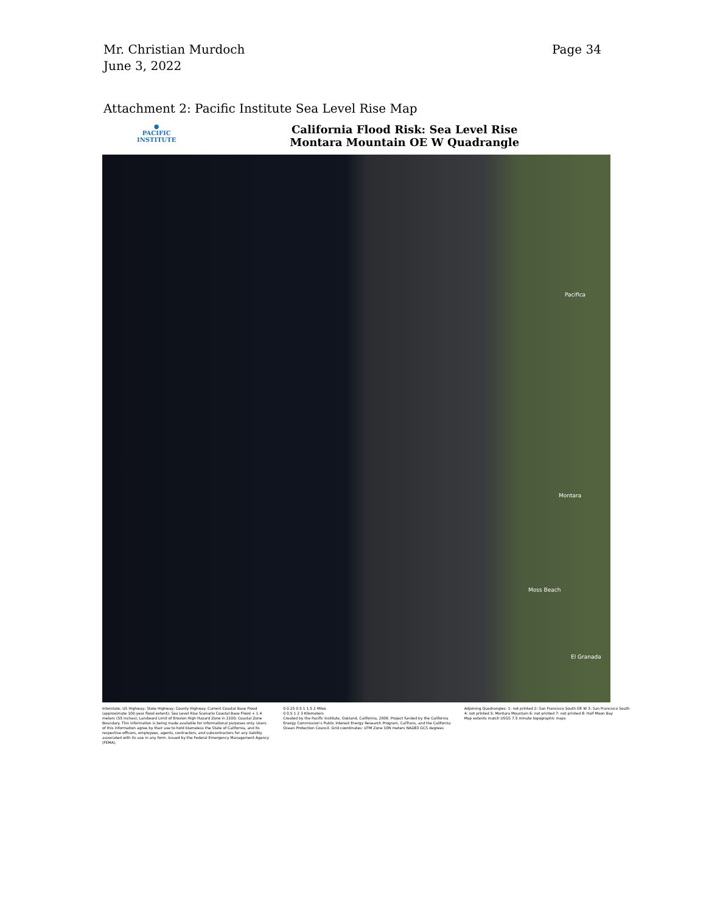Page 34 Mr. Christian Murdoch
June 3, 2022
Attachment 2: Pacific Institute Sea Level Rise Map
●
PACIFIC
INSTITUTE
California Flood Risk: Sea Level Rise
Montara Mountain OE W Quadrangle
Pacifica
Montara
Moss Beach
El Granada
Interstate; US Highway; State Highway; County Highway. Current Coastal Base Flood (approximate 100-year flood extent); Sea Level Rise Scenario Coastal Base Flood + 1.4 meters (55 inches); Landward Limit of Erosion High Hazard Zone in 2100; Coastal Zone Boundary. This information is being made available for informational purposes only. Users of this information agree by their use to hold blameless the State of California, and its respective officers, employees, agents, contractors, and subcontractors for any liability associated with its use in any form. Issued by the Federal Emergency Management Agency (FEMA).
0 0.25 0.5 1 1.5 2 Miles
0 0.5 1 2 3 Kilometers
Created by the Pacific Institute, Oakland, California, 2009. Project funded by the California Energy Commission's Public Interest Energy Research Program, CalTrans, and the California Ocean Protection Council. Grid coordinates: UTM Zone 10N meters NAD83 GCS degrees
Adjoining Quadrangles: 1: not printed 2: San Francisco South OE W 3: San Francisco South 4: not printed 5: Montara Mountain 6: not printed 7: not printed 8: Half Moon Bay
Map extents match USGS 7.5 minute topographic maps